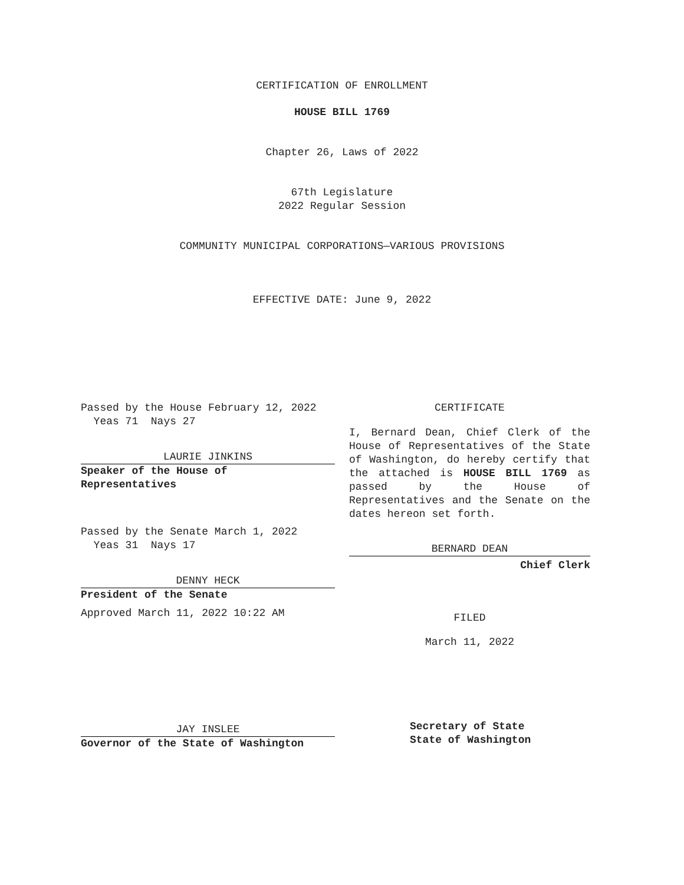CERTIFICATION OF ENROLLMENT
HOUSE BILL 1769
Chapter 26, Laws of 2022
67th Legislature
2022 Regular Session
COMMUNITY MUNICIPAL CORPORATIONS—VARIOUS PROVISIONS
EFFECTIVE DATE: June 9, 2022
Passed by the House February 12, 2022
Yeas 71 Nays 27
LAURIE JINKINS
Speaker of the House of
Representatives
Passed by the Senate March 1, 2022
Yeas 31 Nays 17
DENNY HECK
President of the Senate
Approved March 11, 2022 10:22 AM
JAY INSLEE
Governor of the State of Washington
CERTIFICATE
I, Bernard Dean, Chief Clerk of the House of Representatives of the State of Washington, do hereby certify that the attached is HOUSE BILL 1769 as passed by the House of Representatives and the Senate on the dates hereon set forth.
BERNARD DEAN
Chief Clerk
FILED
March 11, 2022
Secretary of State
State of Washington